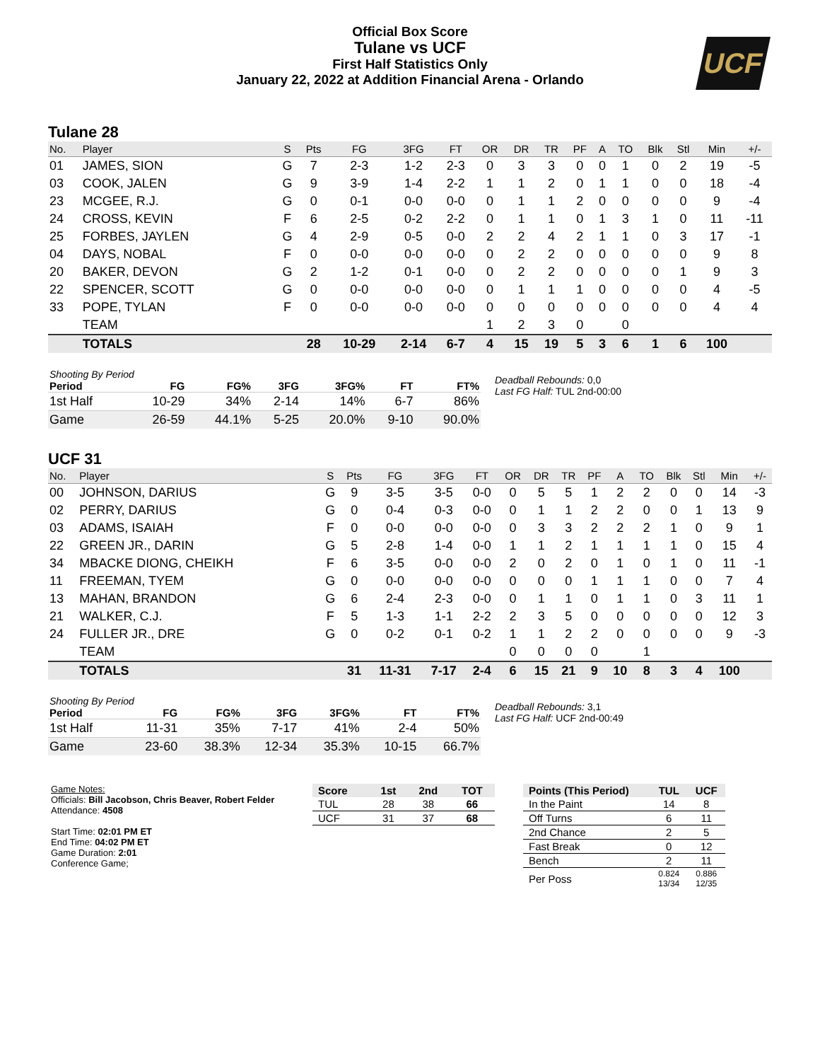Official Box Score
Tulane vs UCF
First Half Statistics Only
January 22, 2022 at Addition Financial Arena - Orlando
UCF
Tulane 28
| No. | Player | S | Pts | FG | 3FG | FT | OR | DR | TR | PF | A | TO | Blk | Stl | Min | +/- |
| --- | --- | --- | --- | --- | --- | --- | --- | --- | --- | --- | --- | --- | --- | --- | --- | --- |
| 01 | JAMES, SION | G | 7 | 2-3 | 1-2 | 2-3 | 0 | 3 | 3 | 0 | 0 | 1 | 0 | 2 | 19 | -5 |
| 03 | COOK, JALEN | G | 9 | 3-9 | 1-4 | 2-2 | 1 | 1 | 2 | 0 | 1 | 1 | 0 | 0 | 18 | -4 |
| 23 | MCGEE, R.J. | G | 0 | 0-1 | 0-0 | 0-0 | 0 | 1 | 1 | 2 | 0 | 0 | 0 | 0 | 9 | -4 |
| 24 | CROSS, KEVIN | F | 6 | 2-5 | 0-2 | 2-2 | 0 | 1 | 1 | 0 | 1 | 3 | 1 | 0 | 11 | -11 |
| 25 | FORBES, JAYLEN | G | 4 | 2-9 | 0-5 | 0-0 | 2 | 2 | 4 | 2 | 1 | 1 | 0 | 3 | 17 | -1 |
| 04 | DAYS, NOBAL | F | 0 | 0-0 | 0-0 | 0-0 | 0 | 2 | 2 | 0 | 0 | 0 | 0 | 0 | 9 | 8 |
| 20 | BAKER, DEVON | G | 2 | 1-2 | 0-1 | 0-0 | 0 | 2 | 2 | 0 | 0 | 0 | 0 | 1 | 9 | 3 |
| 22 | SPENCER, SCOTT | G | 0 | 0-0 | 0-0 | 0-0 | 0 | 1 | 1 | 1 | 0 | 0 | 0 | 0 | 4 | -5 |
| 33 | POPE, TYLAN | F | 0 | 0-0 | 0-0 | 0-0 | 0 | 0 | 0 | 0 | 0 | 0 | 0 | 0 | 4 | 4 |
| | TEAM | | | | | | 1 | 2 | 3 | 0 | | 0 | | | | |
| | TOTALS | | 28 | 10-29 | 2-14 | 6-7 | 4 | 15 | 19 | 5 | 3 | 6 | 1 | 6 | 100 | |
| Shooting By Period | | | | | | |
| --- | --- | --- | --- | --- | --- | --- |
| Period | FG | FG% | 3FG | 3FG% | FT | FT% |
| 1st Half | 10-29 | 34% | 2-14 | 14% | 6-7 | 86% |
| Game | 26-59 | 44.1% | 5-25 | 20.0% | 9-10 | 90.0% |
Deadball Rebounds: 0,0
Last FG Half: TUL 2nd-00:00
UCF 31
| No. | Player | S | Pts | FG | 3FG | FT | OR | DR | TR | PF | A | TO | Blk | Stl | Min | +/- |
| --- | --- | --- | --- | --- | --- | --- | --- | --- | --- | --- | --- | --- | --- | --- | --- | --- |
| 00 | JOHNSON, DARIUS | G | 9 | 3-5 | 3-5 | 0-0 | 0 | 5 | 5 | 1 | 2 | 2 | 0 | 0 | 14 | -3 |
| 02 | PERRY, DARIUS | G | 0 | 0-4 | 0-3 | 0-0 | 0 | 1 | 1 | 2 | 2 | 0 | 0 | 1 | 13 | 9 |
| 03 | ADAMS, ISAIAH | F | 0 | 0-0 | 0-0 | 0-0 | 0 | 3 | 3 | 2 | 2 | 2 | 1 | 0 | 9 | 1 |
| 22 | GREEN JR., DARIN | G | 5 | 2-8 | 1-4 | 0-0 | 1 | 1 | 2 | 1 | 1 | 1 | 1 | 0 | 15 | 4 |
| 34 | MBACKE DIONG, CHEIKH | F | 6 | 3-5 | 0-0 | 0-0 | 2 | 0 | 2 | 0 | 1 | 0 | 1 | 0 | 11 | -1 |
| 11 | FREEMAN, TYEM | G | 0 | 0-0 | 0-0 | 0-0 | 0 | 0 | 0 | 1 | 1 | 1 | 0 | 0 | 7 | 4 |
| 13 | MAHAN, BRANDON | G | 6 | 2-4 | 2-3 | 0-0 | 0 | 1 | 1 | 0 | 1 | 1 | 0 | 3 | 11 | 1 |
| 21 | WALKER, C.J. | F | 5 | 1-3 | 1-1 | 2-2 | 2 | 3 | 5 | 0 | 0 | 0 | 0 | 0 | 12 | 3 |
| 24 | FULLER JR., DRE | G | 0 | 0-2 | 0-1 | 0-2 | 1 | 1 | 2 | 2 | 0 | 0 | 0 | 0 | 9 | -3 |
| | TEAM | | | | | | 0 | 0 | 0 | 0 | | 1 | | | | |
| | TOTALS | | 31 | 11-31 | 7-17 | 2-4 | 6 | 15 | 21 | 9 | 10 | 8 | 3 | 4 | 100 | |
| Shooting By Period | | | | | | |
| --- | --- | --- | --- | --- | --- | --- |
| Period | FG | FG% | 3FG | 3FG% | FT | FT% |
| 1st Half | 11-31 | 35% | 7-17 | 41% | 2-4 | 50% |
| Game | 23-60 | 38.3% | 12-34 | 35.3% | 10-15 | 66.7% |
Deadball Rebounds: 3,1
Last FG Half: UCF 2nd-00:49
Game Notes:
Officials: Bill Jacobson, Chris Beaver, Robert Felder
Attendance: 4508
Start Time: 02:01 PM ET
End Time: 04:02 PM ET
Game Duration: 2:01
Conference Game;
| Score | 1st | 2nd | TOT |
| --- | --- | --- | --- |
| TUL | 28 | 38 | 66 |
| UCF | 31 | 37 | 68 |
| Points (This Period) | TUL | UCF |
| --- | --- | --- |
| In the Paint | 14 | 8 |
| Off Turns | 6 | 11 |
| 2nd Chance | 2 | 5 |
| Fast Break | 0 | 12 |
| Bench | 2 | 11 |
| Per Poss | 0.824 13/34 | 0.886 12/35 |